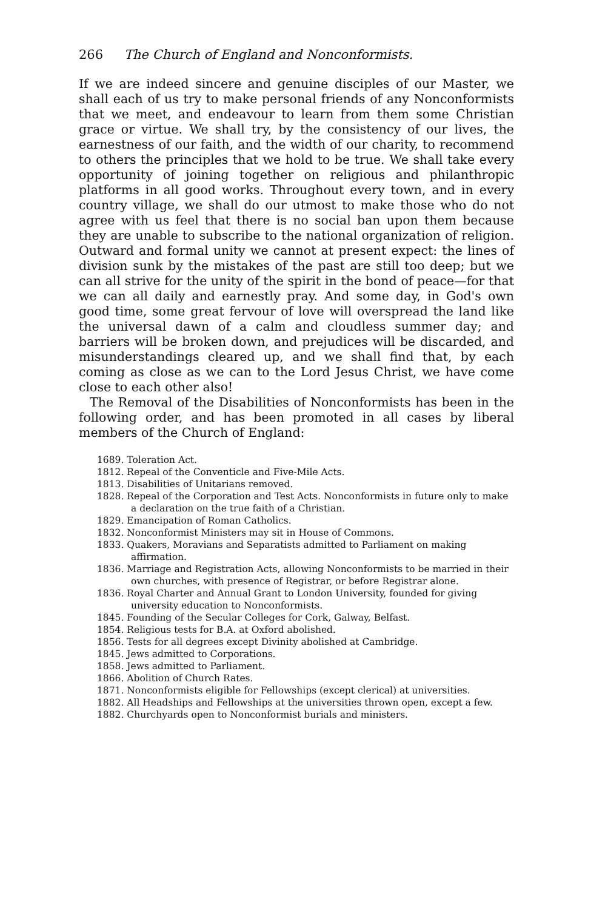266 The Church of England and Nonconformists.
If we are indeed sincere and genuine disciples of our Master, we shall each of us try to make personal friends of any Nonconformists that we meet, and endeavour to learn from them some Christian grace or virtue. We shall try, by the consistency of our lives, the earnestness of our faith, and the width of our charity, to recommend to others the principles that we hold to be true. We shall take every opportunity of joining together on religious and philanthropic platforms in all good works. Throughout every town, and in every country village, we shall do our utmost to make those who do not agree with us feel that there is no social ban upon them because they are unable to subscribe to the national organization of religion. Outward and formal unity we cannot at present expect: the lines of division sunk by the mistakes of the past are still too deep; but we can all strive for the unity of the spirit in the bond of peace—for that we can all daily and earnestly pray. And some day, in God's own good time, some great fervour of love will overspread the land like the universal dawn of a calm and cloudless summer day; and barriers will be broken down, and prejudices will be discarded, and misunderstandings cleared up, and we shall find that, by each coming as close as we can to the Lord Jesus Christ, we have come close to each other also!
The Removal of the Disabilities of Nonconformists has been in the following order, and has been promoted in all cases by liberal members of the Church of England:
1689. Toleration Act.
1812. Repeal of the Conventicle and Five-Mile Acts.
1813. Disabilities of Unitarians removed.
1828. Repeal of the Corporation and Test Acts. Nonconformists in future only to make a declaration on the true faith of a Christian.
1829. Emancipation of Roman Catholics.
1832. Nonconformist Ministers may sit in House of Commons.
1833. Quakers, Moravians and Separatists admitted to Parliament on making affirmation.
1836. Marriage and Registration Acts, allowing Nonconformists to be married in their own churches, with presence of Registrar, or before Registrar alone.
1836. Royal Charter and Annual Grant to London University, founded for giving university education to Nonconformists.
1845. Founding of the Secular Colleges for Cork, Galway, Belfast.
1854. Religious tests for B.A. at Oxford abolished.
1856. Tests for all degrees except Divinity abolished at Cambridge.
1845. Jews admitted to Corporations.
1858. Jews admitted to Parliament.
1866. Abolition of Church Rates.
1871. Nonconformists eligible for Fellowships (except clerical) at universities.
1882. All Headships and Fellowships at the universities thrown open, except a few.
1882. Churchyards open to Nonconformist burials and ministers.